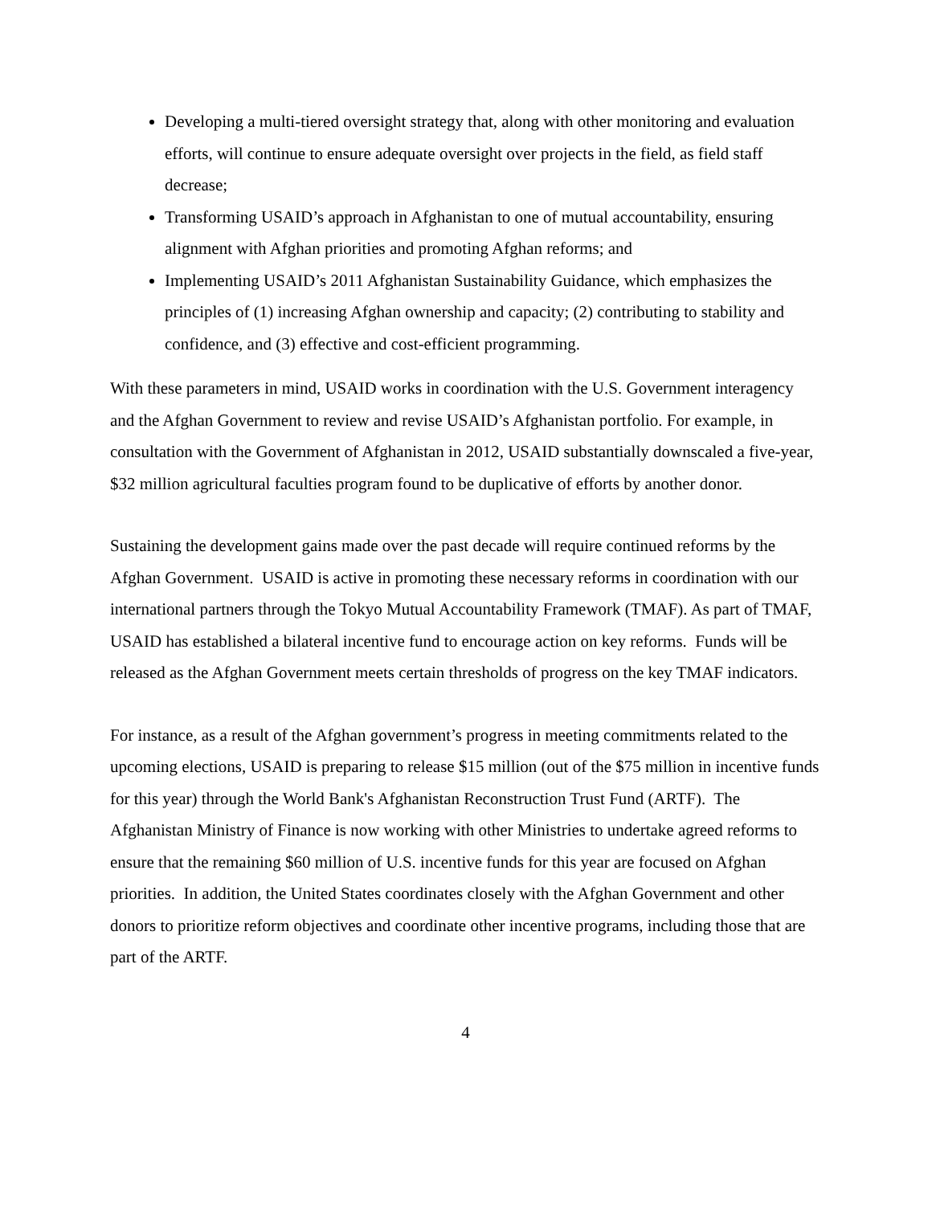Developing a multi-tiered oversight strategy that, along with other monitoring and evaluation efforts, will continue to ensure adequate oversight over projects in the field, as field staff decrease;
Transforming USAID’s approach in Afghanistan to one of mutual accountability, ensuring alignment with Afghan priorities and promoting Afghan reforms; and
Implementing USAID’s 2011 Afghanistan Sustainability Guidance, which emphasizes the principles of (1) increasing Afghan ownership and capacity; (2) contributing to stability and confidence, and (3) effective and cost-efficient programming.
With these parameters in mind, USAID works in coordination with the U.S. Government interagency and the Afghan Government to review and revise USAID’s Afghanistan portfolio. For example, in consultation with the Government of Afghanistan in 2012, USAID substantially downscaled a five-year, $32 million agricultural faculties program found to be duplicative of efforts by another donor.
Sustaining the development gains made over the past decade will require continued reforms by the Afghan Government. USAID is active in promoting these necessary reforms in coordination with our international partners through the Tokyo Mutual Accountability Framework (TMAF). As part of TMAF, USAID has established a bilateral incentive fund to encourage action on key reforms. Funds will be released as the Afghan Government meets certain thresholds of progress on the key TMAF indicators.
For instance, as a result of the Afghan government’s progress in meeting commitments related to the upcoming elections, USAID is preparing to release $15 million (out of the $75 million in incentive funds for this year) through the World Bank's Afghanistan Reconstruction Trust Fund (ARTF). The Afghanistan Ministry of Finance is now working with other Ministries to undertake agreed reforms to ensure that the remaining $60 million of U.S. incentive funds for this year are focused on Afghan priorities. In addition, the United States coordinates closely with the Afghan Government and other donors to prioritize reform objectives and coordinate other incentive programs, including those that are part of the ARTF.
4